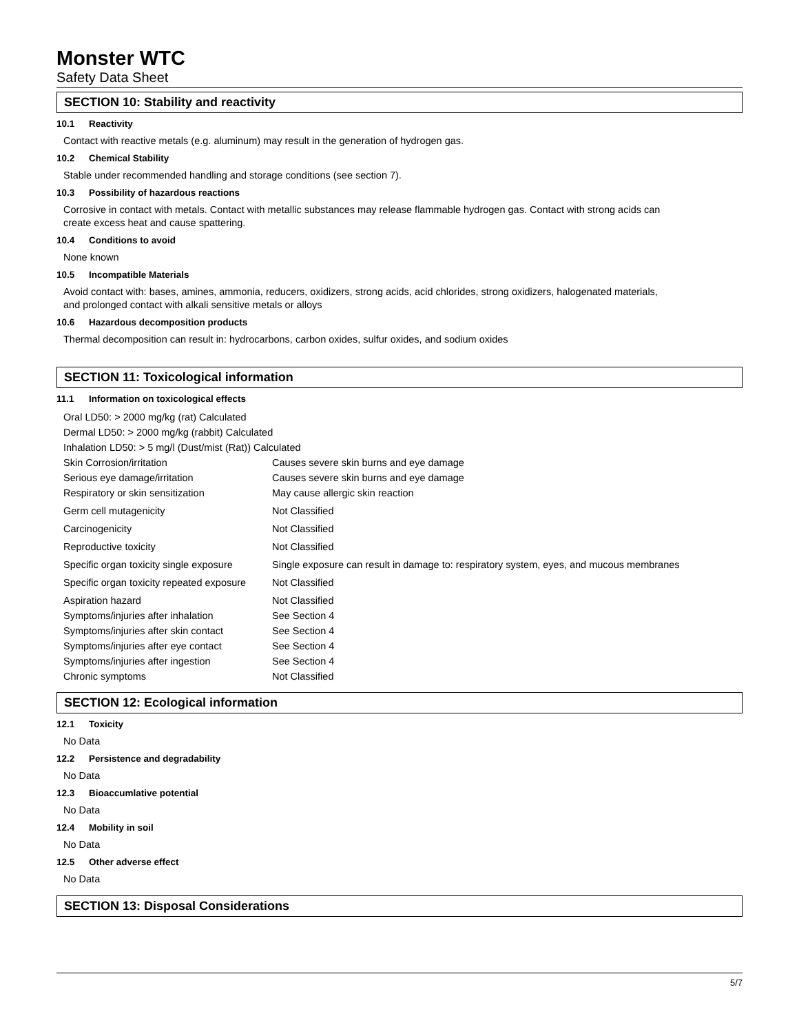Monster WTC
Safety Data Sheet
SECTION 10: Stability and reactivity
10.1 Reactivity
Contact with reactive metals (e.g. aluminum) may result in the generation of hydrogen gas.
10.2 Chemical Stability
Stable under recommended handling and storage conditions (see section 7).
10.3 Possibility of hazardous reactions
Corrosive in contact with metals. Contact with metallic substances may release flammable hydrogen gas. Contact with strong acids can
create excess heat and cause spattering.
10.4 Conditions to avoid
None known
10.5 Incompatible Materials
Avoid contact with: bases, amines, ammonia, reducers, oxidizers, strong acids, acid chlorides, strong oxidizers, halogenated materials,
and prolonged contact with alkali sensitive metals or alloys
10.6 Hazardous decomposition products
Thermal decomposition can result in: hydrocarbons, carbon oxides, sulfur oxides, and sodium oxides
SECTION 11: Toxicological information
11.1 Information on toxicological effects
| Oral LD50: > 2000 mg/kg (rat) Calculated | |
| Dermal LD50: > 2000 mg/kg (rabbit) Calculated | |
| Inhalation LD50: > 5 mg/l (Dust/mist (Rat)) Calculated | |
| Skin Corrosion/irritation | Causes severe skin burns and eye damage |
| Serious eye damage/irritation | Causes severe skin burns and eye damage |
| Respiratory or skin sensitization | May cause allergic skin reaction |
| Germ cell mutagenicity | Not Classified |
| Carcinogenicity | Not Classified |
| Reproductive toxicity | Not Classified |
| Specific organ toxicity single exposure | Single exposure can result in damage to: respiratory system, eyes, and mucous membranes |
| Specific organ toxicity repeated exposure | Not Classified |
| Aspiration hazard | Not Classified |
| Symptoms/injuries after inhalation | See Section 4 |
| Symptoms/injuries after skin contact | See Section 4 |
| Symptoms/injuries after eye contact | See Section 4 |
| Symptoms/injuries after ingestion | See Section 4 |
| Chronic symptoms | Not Classified |
SECTION 12: Ecological information
12.1 Toxicity
No Data
12.2 Persistence and degradability
No Data
12.3 Bioaccumlative potential
No Data
12.4 Mobility in soil
No Data
12.5 Other adverse effect
No Data
SECTION 13: Disposal Considerations
5/7